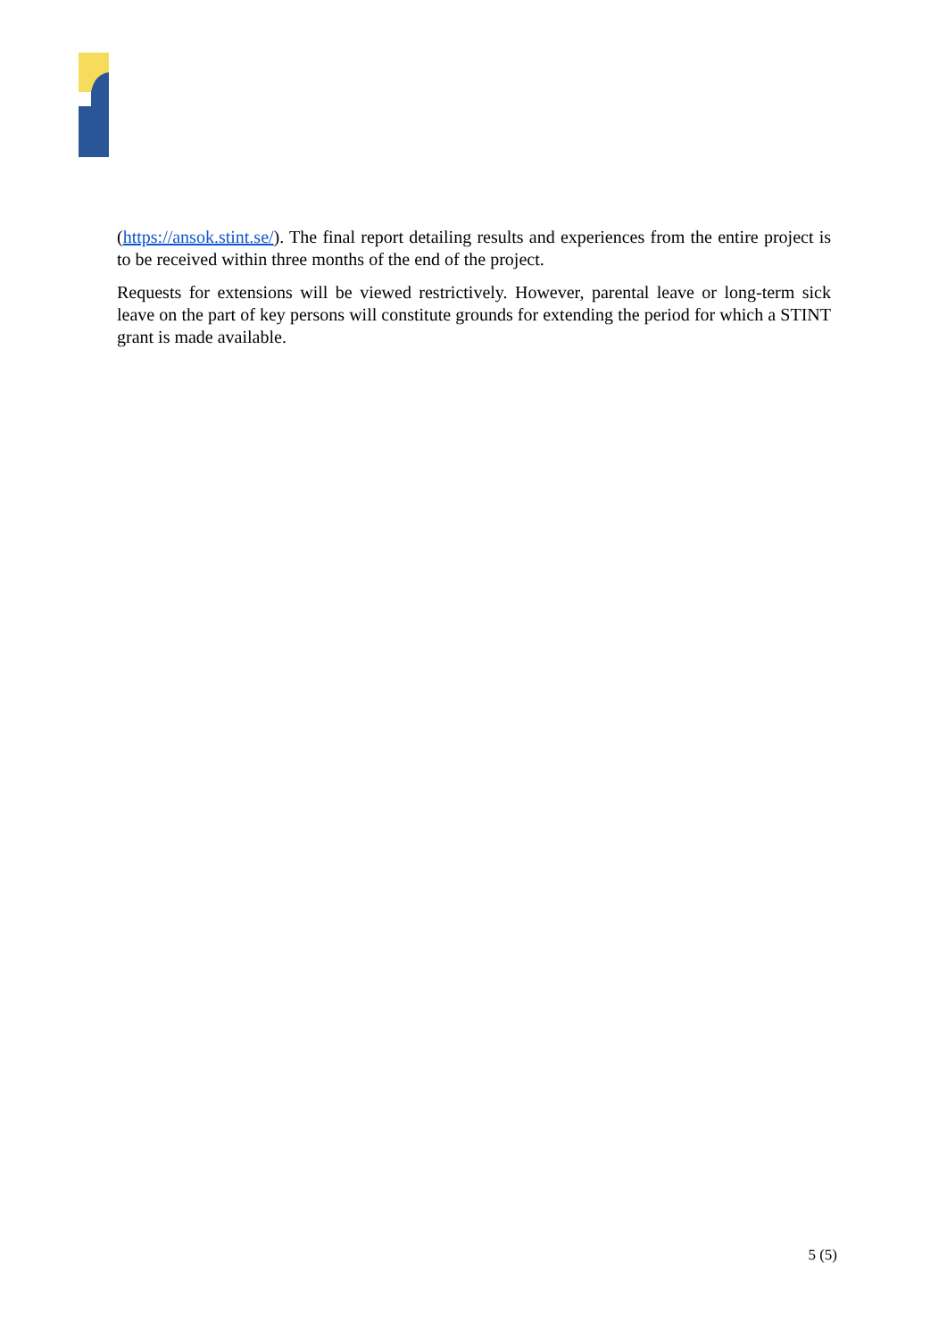(https://ansok.stint.se/). The final report detailing results and experiences from the entire project is to be received within three months of the end of the project.
Requests for extensions will be viewed restrictively. However, parental leave or long-term sick leave on the part of key persons will constitute grounds for extending the period for which a STINT grant is made available.
5 (5)